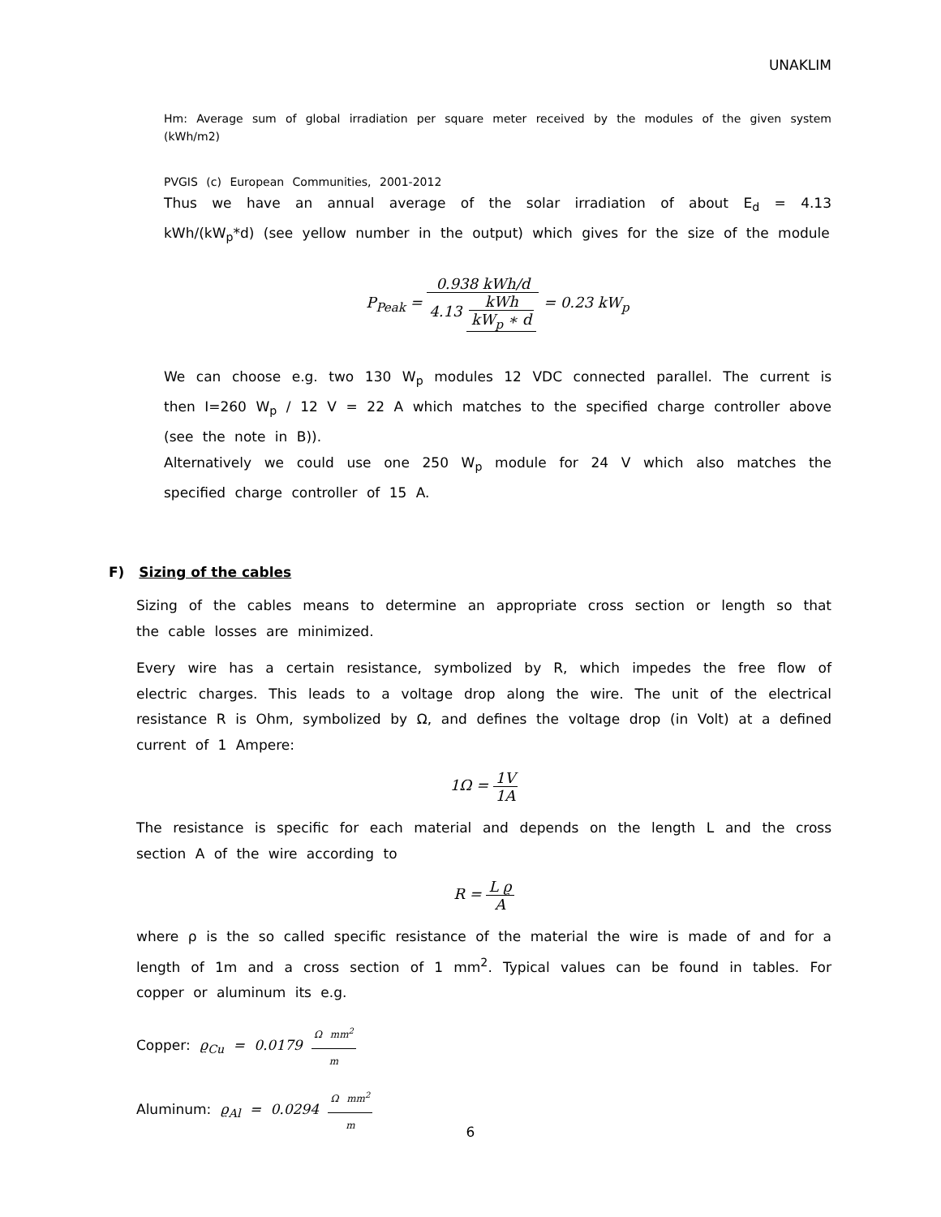UNAKLIM
Hm: Average sum of global irradiation per square meter received by the modules of the given system (kWh/m2)
PVGIS (c) European Communities, 2001-2012
Thus we have an annual average of the solar irradiation of about E<sub>d</sub> = 4.13 kWh/(kW<sub>p</sub>*d) (see yellow number in the output) which gives for the size of the module
P<sub>Peak</sub> = 0.938 kWh/d 4.13 kWh kW<sub>p</sub> ∗ d = 0.23 kW<sub>p</sub>
We can choose e.g. two 130 W<sub>p</sub> modules 12 VDC connected parallel. The current is then I=260 W<sub>p</sub> / 12 V = 22 A which matches to the specified charge controller above (see the note in B)).
Alternatively we could use one 250 W<sub>p</sub> module for 24 V which also matches the specified charge controller of 15 A.
F) Sizing of the cables
Sizing of the cables means to determine an appropriate cross section or length so that the cable losses are minimized.
Every wire has a certain resistance, symbolized by R, which impedes the free flow of electric charges. This leads to a voltage drop along the wire. The unit of the electrical resistance R is Ohm, symbolized by Ω, and defines the voltage drop (in Volt) at a defined current of 1 Ampere:
1Ω = 1V 1A
The resistance is specific for each material and depends on the length L and the cross section A of the wire according to
R = L ϱ A
where ρ is the so called specific resistance of the material the wire is made of and for a length of 1m and a cross section of 1 mm<sup>2</sup>. Typical values can be found in tables. For copper or aluminum its e.g.
Copper: ϱ<sub>Cu</sub> = 0.0179 Ω mm<sup>2</sup> m
Aluminum: ϱ<sub>Al</sub> = 0.0294 Ω mm<sup>2</sup> m
6